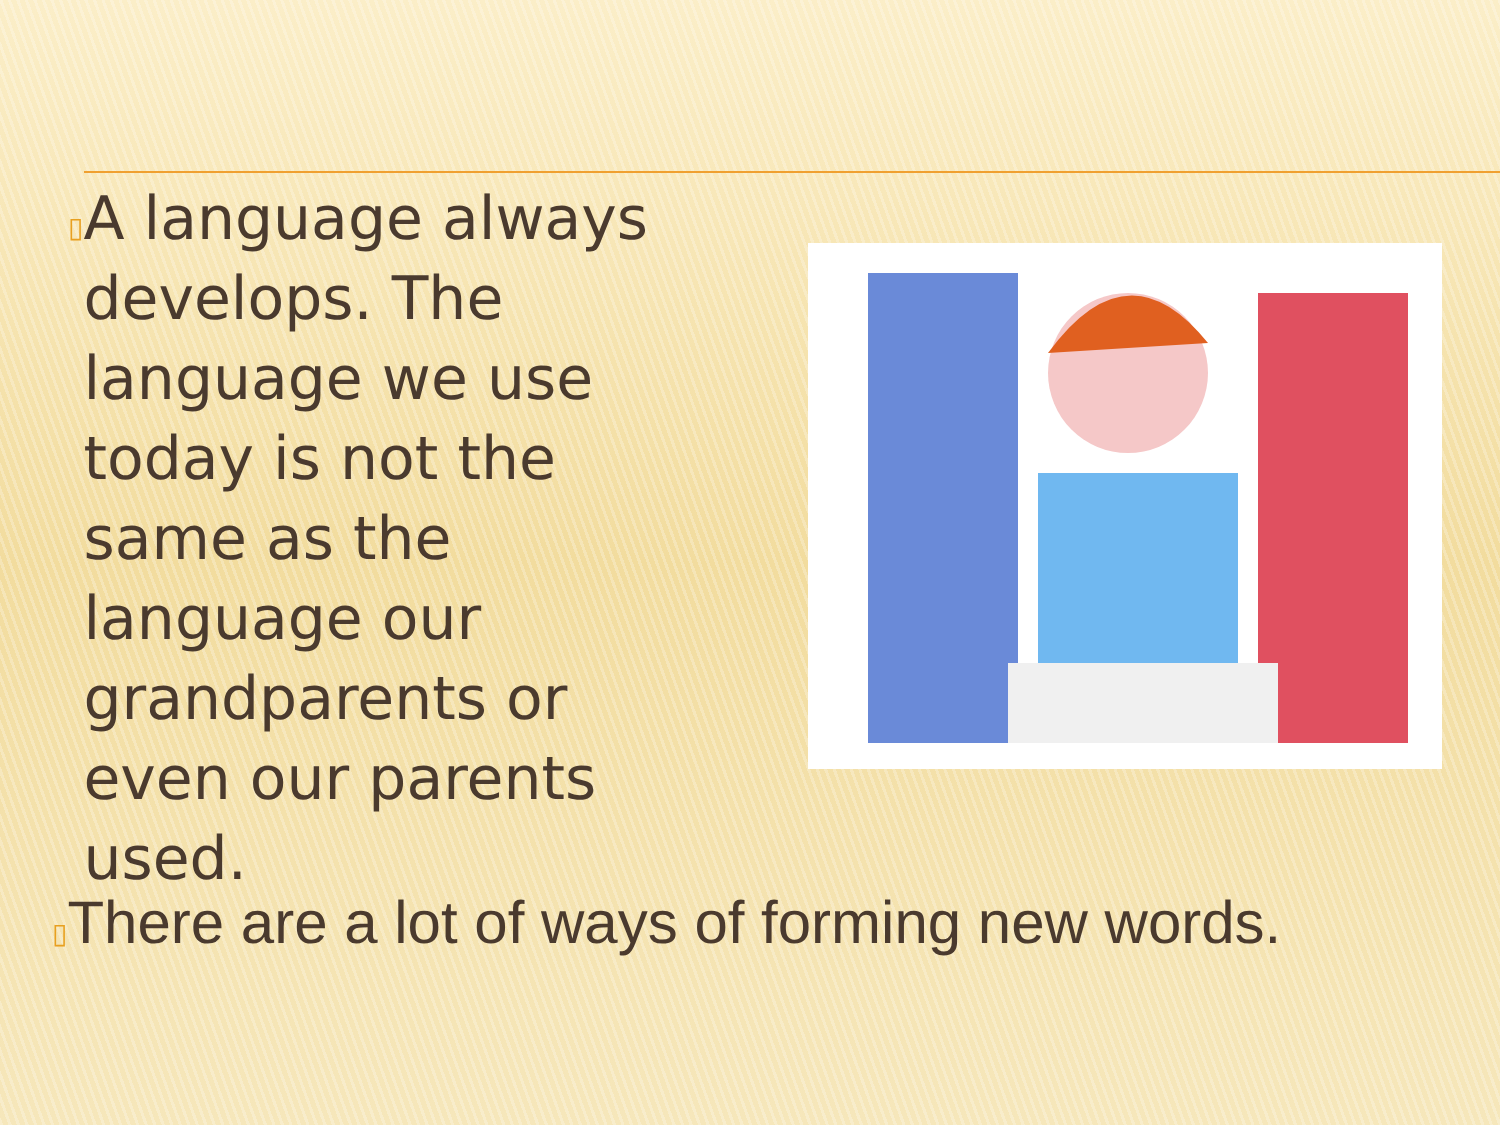▯
A language always develops. The language we use today is not the same as the language our grandparents or even our parents used.
▯There are a lot of ways of forming new words.